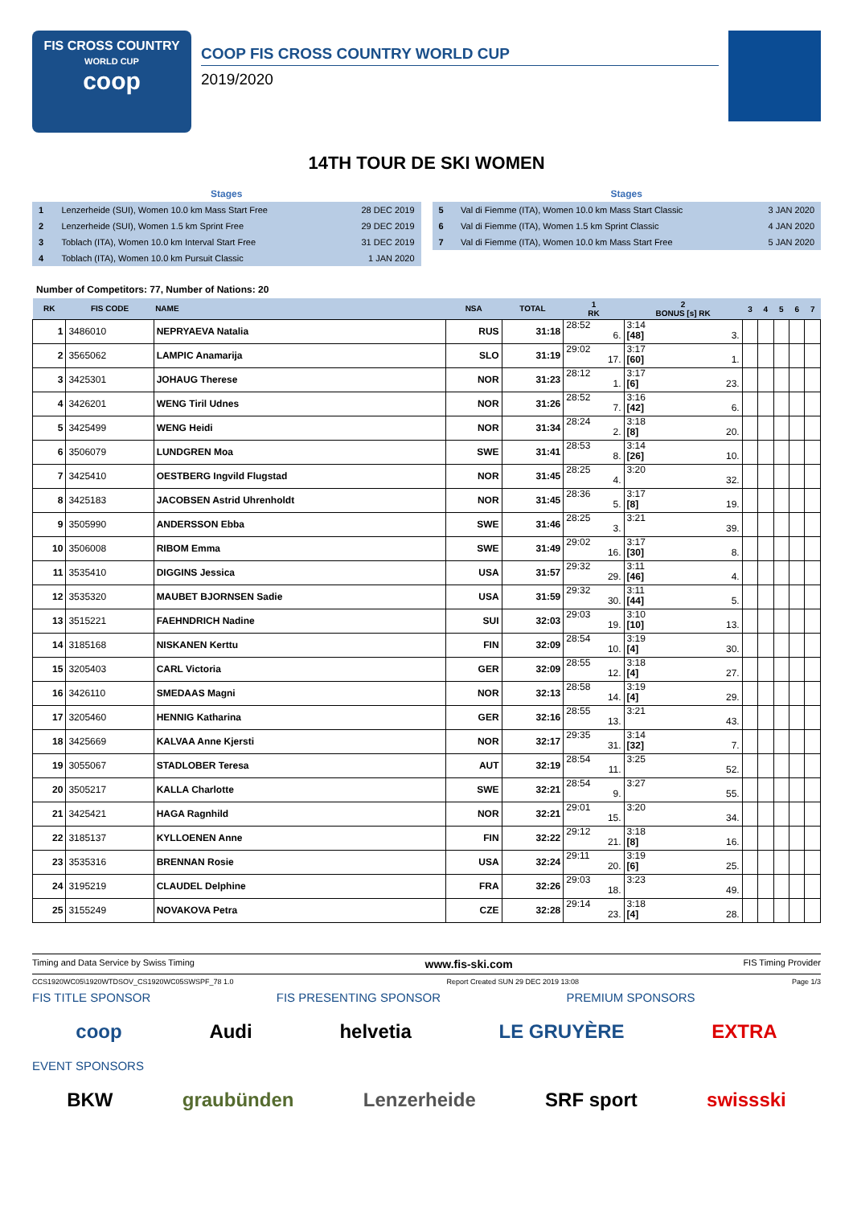FIS CROSS COUNTRY
WORLD CUP
coop
COOP FIS CROSS COUNTRY WORLD CUP
2019/2020
14TH TOUR DE SKI WOMEN
Stages
| 1 | Lenzerheide (SUI), Women 10.0 km Mass Start Free | 28 DEC 2019 |
| 2 | Lenzerheide (SUI), Women 1.5 km Sprint Free | 29 DEC 2019 |
| 3 | Toblach (ITA), Women 10.0 km Interval Start Free | 31 DEC 2019 |
| 4 | Toblach (ITA), Women 10.0 km Pursuit Classic | 1 JAN 2020 |
Stages
| 5 | Val di Fiemme (ITA), Women 10.0 km Mass Start Classic | 3 JAN 2020 |
| 6 | Val di Fiemme (ITA), Women 1.5 km Sprint Classic | 4 JAN 2020 |
| 7 | Val di Fiemme (ITA), Women 10.0 km Mass Start Free | 5 JAN 2020 |
Number of Competitors: 77, Number of Nations: 20
| RK | FIS CODE | NAME | NSA | TOTAL | 1 RK | 2 BONUS [s] RK | 3 | 4 | 5 | 6 | 7 |
| --- | --- | --- | --- | --- | --- | --- | --- | --- | --- | --- | --- |
| 1 | 3486010 | NEPRYAEVA Natalia | RUS | 31:18 | 28:52 6. | 3:14 [48] 3. | | | | | |
| 2 | 3565062 | LAMPIC Anamarija | SLO | 31:19 | 29:02 17. | 3:17 [60] 1. | | | | | |
| 3 | 3425301 | JOHAUG Therese | NOR | 31:23 | 28:12 1. | 3:17 [6] 23. | | | | | |
| 4 | 3426201 | WENG Tiril Udnes | NOR | 31:26 | 28:52 7. | 3:16 [42] 6. | | | | | |
| 5 | 3425499 | WENG Heidi | NOR | 31:34 | 28:24 2. | 3:18 [8] 20. | | | | | |
| 6 | 3506079 | LUNDGREN Moa | SWE | 31:41 | 28:53 8. | 3:14 [26] 10. | | | | | |
| 7 | 3425410 | OESTBERG Ingvild Flugstad | NOR | 31:45 | 28:25 4. | 3:20 32. | | | | | |
| 8 | 3425183 | JACOBSEN Astrid Uhrenholdt | NOR | 31:45 | 28:36 5. | 3:17 [8] 19. | | | | | |
| 9 | 3505990 | ANDERSSON Ebba | SWE | 31:46 | 28:25 3. | 3:21 39. | | | | | |
| 10 | 3506008 | RIBOM Emma | SWE | 31:49 | 29:02 16. | 3:17 [30] 8. | | | | | |
| 11 | 3535410 | DIGGINS Jessica | USA | 31:57 | 29:32 29. | 3:11 [46] 4. | | | | | |
| 12 | 3535320 | MAUBET BJORNSEN Sadie | USA | 31:59 | 29:32 30. | 3:11 [44] 5. | | | | | |
| 13 | 3515221 | FAEHNDRICH Nadine | SUI | 32:03 | 29:03 19. | 3:10 [10] 13. | | | | | |
| 14 | 3185168 | NISKANEN Kerttu | FIN | 32:09 | 28:54 10. | 3:19 [4] 30. | | | | | |
| 15 | 3205403 | CARL Victoria | GER | 32:09 | 28:55 12. | 3:18 [4] 27. | | | | | |
| 16 | 3426110 | SMEDAAS Magni | NOR | 32:13 | 28:58 14. | 3:19 [4] 29. | | | | | |
| 17 | 3205460 | HENNIG Katharina | GER | 32:16 | 28:55 13. | 3:21 43. | | | | | |
| 18 | 3425669 | KALVAA Anne Kjersti | NOR | 32:17 | 29:35 31. | 3:14 [32] 7. | | | | | |
| 19 | 3055067 | STADLOBER Teresa | AUT | 32:19 | 28:54 11. | 3:25 52. | | | | | |
| 20 | 3505217 | KALLA Charlotte | SWE | 32:21 | 28:54 9. | 3:27 55. | | | | | |
| 21 | 3425421 | HAGA Ragnhild | NOR | 32:21 | 29:01 15. | 3:20 34. | | | | | |
| 22 | 3185137 | KYLLOENEN Anne | FIN | 32:22 | 29:12 21. | 3:18 [8] 16. | | | | | |
| 23 | 3535316 | BRENNAN Rosie | USA | 32:24 | 29:11 20. | 3:19 [6] 25. | | | | | |
| 24 | 3195219 | CLAUDEL Delphine | FRA | 32:26 | 29:03 18. | 3:23 49. | | | | | |
| 25 | 3155249 | NOVAKOVA Petra | CZE | 32:28 | 29:14 23. | 3:18 [4] 28. | | | | | |
Timing and Data Service by Swiss Timing www.fis-ski.com FIS Timing Provider
CCS1920WC05\1920WTDSOV_CS1920WC05SWSPF_78 1.0 Report Created SUN 29 DEC 2019 13:08 Page 1/3
FIS TITLE SPONSOR FIS PRESENTING SPONSOR PREMIUM SPONSORS
coop Audi helvetia LE GRUYÈRE EXTRA
EVENT SPONSORS
BKW graubünden Lenzerheide SRF sport swissski